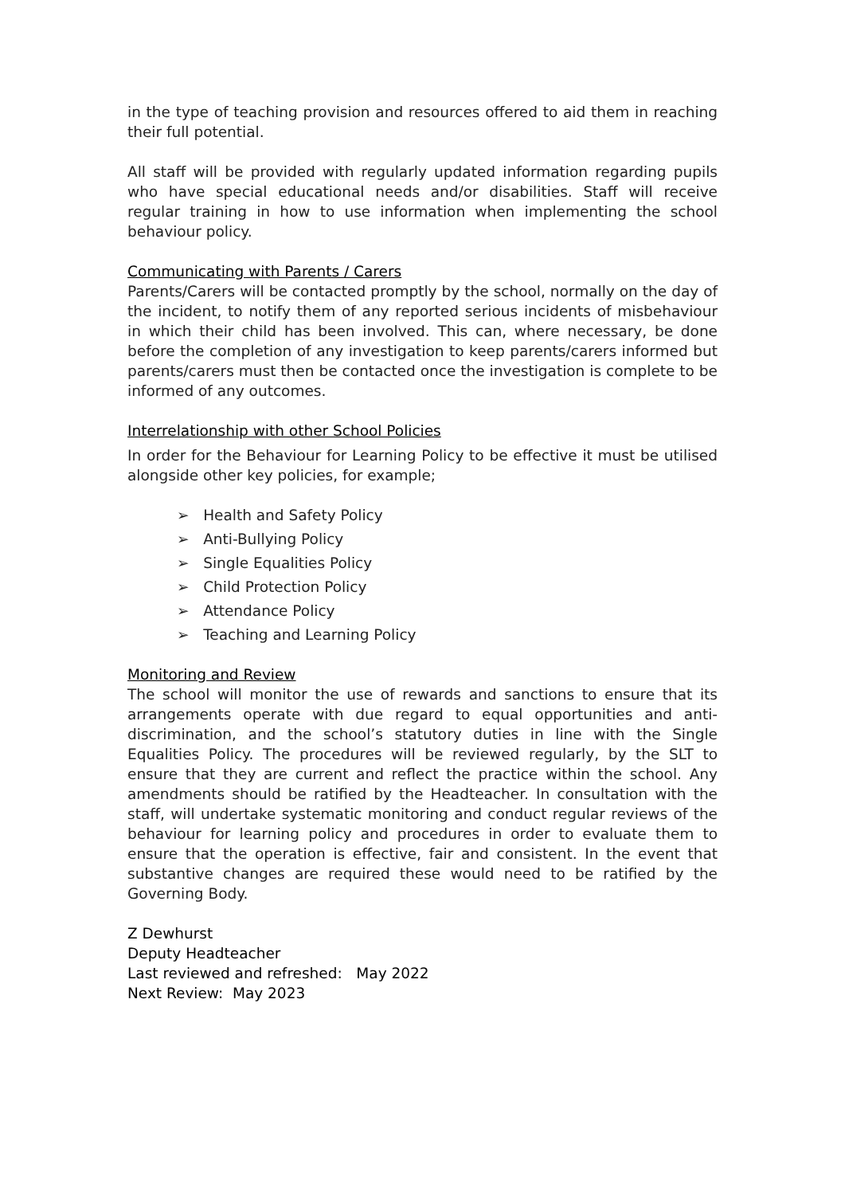in the type of teaching provision and resources offered to aid them in reaching their full potential.
All staff will be provided with regularly updated information regarding pupils who have special educational needs and/or disabilities. Staff will receive regular training in how to use information when implementing the school behaviour policy.
Communicating with Parents / Carers
Parents/Carers will be contacted promptly by the school, normally on the day of the incident, to notify them of any reported serious incidents of misbehaviour in which their child has been involved. This can, where necessary, be done before the completion of any investigation to keep parents/carers informed but parents/carers must then be contacted once the investigation is complete to be informed of any outcomes.
Interrelationship with other School Policies
In order for the Behaviour for Learning Policy to be effective it must be utilised alongside other key policies, for example;
➢ Health and Safety Policy
➢ Anti-Bullying Policy
➢ Single Equalities Policy
➢ Child Protection Policy
➢ Attendance Policy
➢ Teaching and Learning Policy
Monitoring and Review
The school will monitor the use of rewards and sanctions to ensure that its arrangements operate with due regard to equal opportunities and anti-discrimination, and the school’s statutory duties in line with the Single Equalities Policy. The procedures will be reviewed regularly, by the SLT to ensure that they are current and reflect the practice within the school. Any amendments should be ratified by the Headteacher. In consultation with the staff, will undertake systematic monitoring and conduct regular reviews of the behaviour for learning policy and procedures in order to evaluate them to ensure that the operation is effective, fair and consistent. In the event that substantive changes are required these would need to be ratified by the Governing Body.
Z Dewhurst
Deputy Headteacher
Last reviewed and refreshed: May 2022
Next Review: May 2023